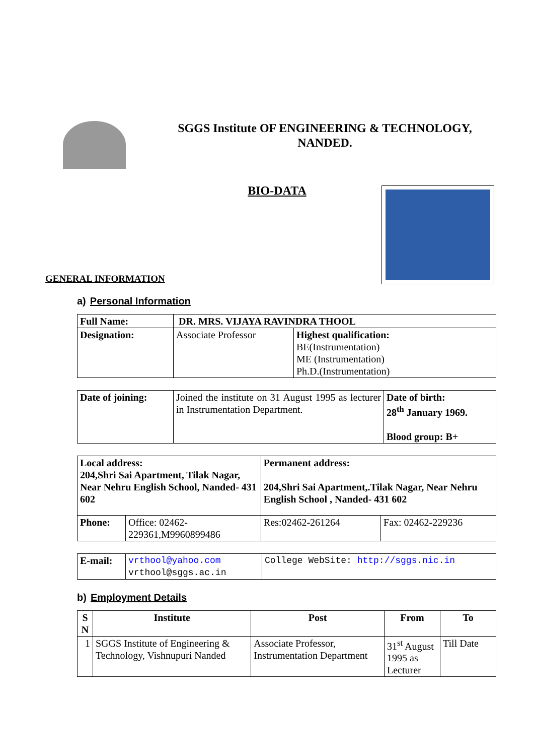SGGS Institute OF ENGINEERING & TECHNOLOGY,
NANDED.
BIO-DATA
GENERAL INFORMATION
a) Personal Information
| Full Name: | DR. MRS. VIJAYA RAVINDRA THOOL | |
| Designation: | Associate Professor | Highest qualification: BE(Instrumentation) ME (Instrumentation) Ph.D.(Instrumentation) |
| Date of joining: | Joined the institute on 31 August 1995 as lecturer in Instrumentation Department. | Date of birth: 28<sup>th</sup> January 1969. Blood group: B+ |
| Local address: 204,Shri Sai Apartment, Tilak Nagar, Near Nehru English School, Nanded- 431 602 | | Permanent address: 204,Shri Sai Apartment,.Tilak Nagar, Near Nehru English School , Nanded- 431 602 | |
| Phone: | Office: 02462-229361,M9960899486 | Res:02462-261264 | Fax: 02462-229236 |
| E-mail: | vrthool@yahoo.com vrthool@sggs.ac.in | College WebSite: http://sggs.nic.in |
b) Employment Details
| S N | Institute | Post | From | To |
| --- | --- | --- | --- | --- |
| 1 | SGGS Institute of Engineering & Technology, Vishnupuri Nanded | Associate Professor, Instrumentation Department | 31<sup>st</sup> August 1995 as Lecturer | Till Date |